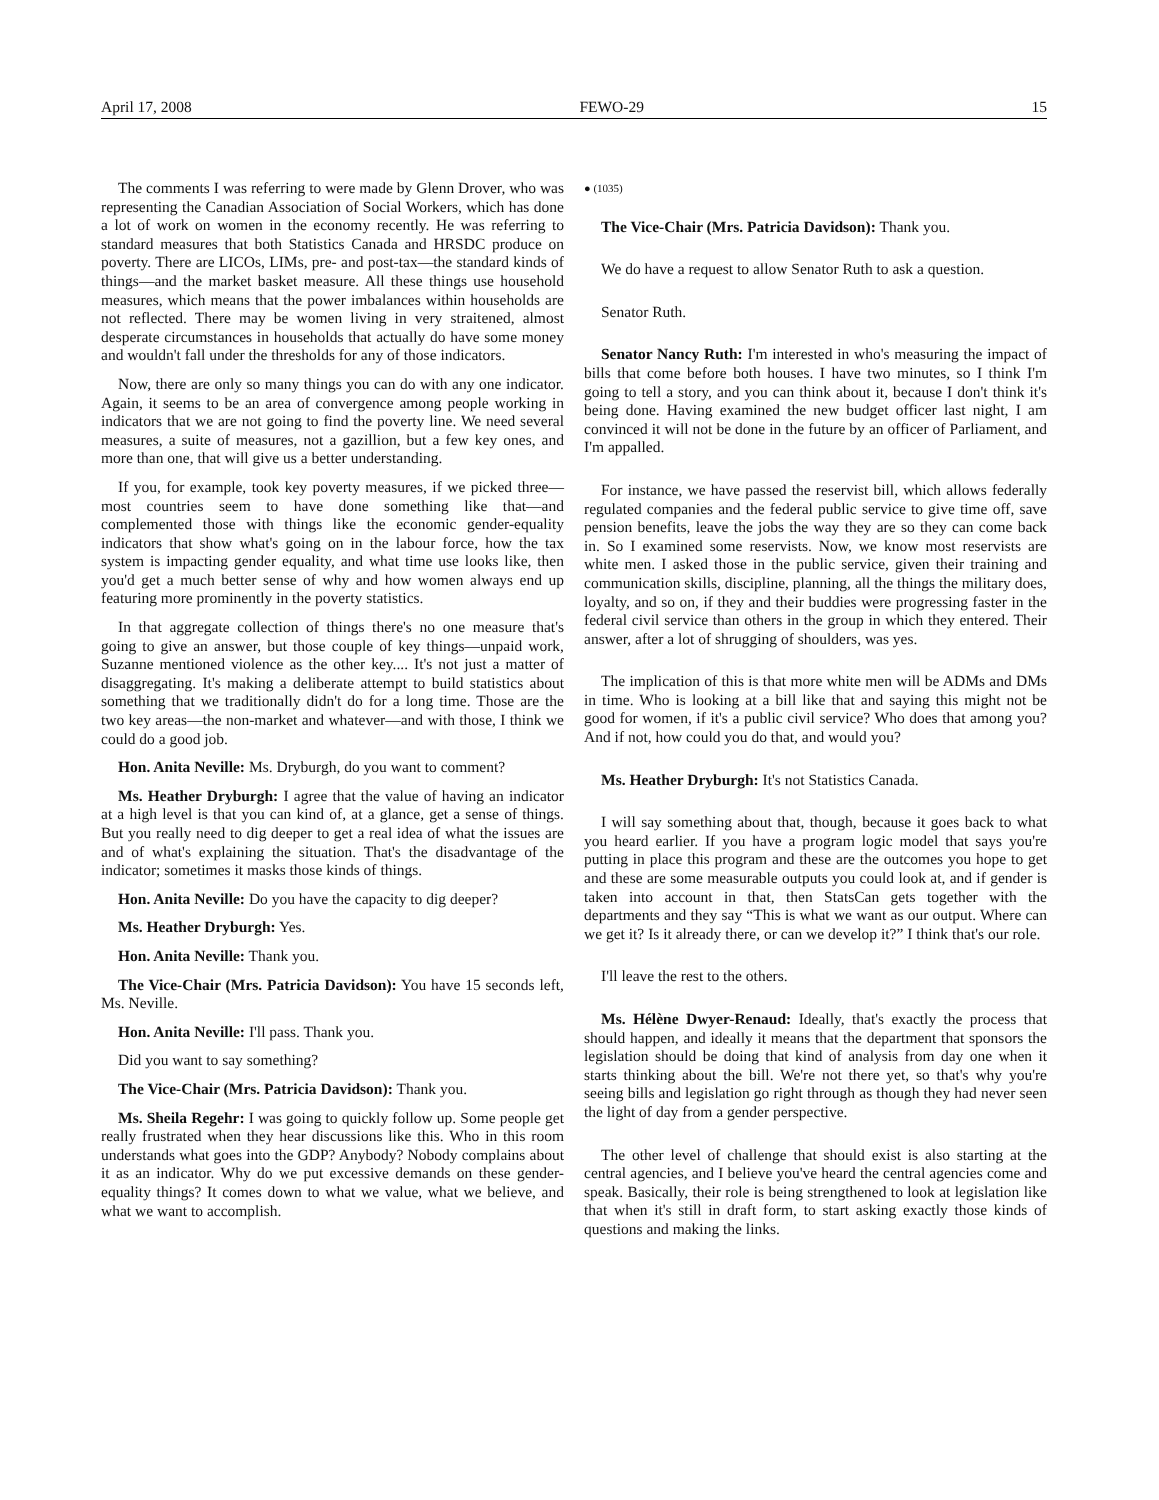April 17, 2008 FEWO-29 15
The comments I was referring to were made by Glenn Drover, who was representing the Canadian Association of Social Workers, which has done a lot of work on women in the economy recently. He was referring to standard measures that both Statistics Canada and HRSDC produce on poverty. There are LICOs, LIMs, pre- and post-tax—the standard kinds of things—and the market basket measure. All these things use household measures, which means that the power imbalances within households are not reflected. There may be women living in very straitened, almost desperate circumstances in households that actually do have some money and wouldn't fall under the thresholds for any of those indicators.
Now, there are only so many things you can do with any one indicator. Again, it seems to be an area of convergence among people working in indicators that we are not going to find the poverty line. We need several measures, a suite of measures, not a gazillion, but a few key ones, and more than one, that will give us a better understanding.
If you, for example, took key poverty measures, if we picked three—most countries seem to have done something like that—and complemented those with things like the economic gender-equality indicators that show what's going on in the labour force, how the tax system is impacting gender equality, and what time use looks like, then you'd get a much better sense of why and how women always end up featuring more prominently in the poverty statistics.
In that aggregate collection of things there's no one measure that's going to give an answer, but those couple of key things—unpaid work, Suzanne mentioned violence as the other key.... It's not just a matter of disaggregating. It's making a deliberate attempt to build statistics about something that we traditionally didn't do for a long time. Those are the two key areas—the non-market and whatever—and with those, I think we could do a good job.
Hon. Anita Neville: Ms. Dryburgh, do you want to comment?
Ms. Heather Dryburgh: I agree that the value of having an indicator at a high level is that you can kind of, at a glance, get a sense of things. But you really need to dig deeper to get a real idea of what the issues are and of what's explaining the situation. That's the disadvantage of the indicator; sometimes it masks those kinds of things.
Hon. Anita Neville: Do you have the capacity to dig deeper?
Ms. Heather Dryburgh: Yes.
Hon. Anita Neville: Thank you.
The Vice-Chair (Mrs. Patricia Davidson): You have 15 seconds left, Ms. Neville.
Hon. Anita Neville: I'll pass. Thank you.
Did you want to say something?
The Vice-Chair (Mrs. Patricia Davidson): Thank you.
Ms. Sheila Regehr: I was going to quickly follow up. Some people get really frustrated when they hear discussions like this. Who in this room understands what goes into the GDP? Anybody? Nobody complains about it as an indicator. Why do we put excessive demands on these gender-equality things? It comes down to what we value, what we believe, and what we want to accomplish.
● (1035)
The Vice-Chair (Mrs. Patricia Davidson): Thank you.
We do have a request to allow Senator Ruth to ask a question.
Senator Ruth.
Senator Nancy Ruth: I'm interested in who's measuring the impact of bills that come before both houses. I have two minutes, so I think I'm going to tell a story, and you can think about it, because I don't think it's being done. Having examined the new budget officer last night, I am convinced it will not be done in the future by an officer of Parliament, and I'm appalled.
For instance, we have passed the reservist bill, which allows federally regulated companies and the federal public service to give time off, save pension benefits, leave the jobs the way they are so they can come back in. So I examined some reservists. Now, we know most reservists are white men. I asked those in the public service, given their training and communication skills, discipline, planning, all the things the military does, loyalty, and so on, if they and their buddies were progressing faster in the federal civil service than others in the group in which they entered. Their answer, after a lot of shrugging of shoulders, was yes.
The implication of this is that more white men will be ADMs and DMs in time. Who is looking at a bill like that and saying this might not be good for women, if it's a public civil service? Who does that among you? And if not, how could you do that, and would you?
Ms. Heather Dryburgh: It's not Statistics Canada.
I will say something about that, though, because it goes back to what you heard earlier. If you have a program logic model that says you're putting in place this program and these are the outcomes you hope to get and these are some measurable outputs you could look at, and if gender is taken into account in that, then StatsCan gets together with the departments and they say “This is what we want as our output. Where can we get it? Is it already there, or can we develop it?” I think that's our role.
I'll leave the rest to the others.
Ms. Hélène Dwyer-Renaud: Ideally, that's exactly the process that should happen, and ideally it means that the department that sponsors the legislation should be doing that kind of analysis from day one when it starts thinking about the bill. We're not there yet, so that's why you're seeing bills and legislation go right through as though they had never seen the light of day from a gender perspective.
The other level of challenge that should exist is also starting at the central agencies, and I believe you've heard the central agencies come and speak. Basically, their role is being strengthened to look at legislation like that when it's still in draft form, to start asking exactly those kinds of questions and making the links.